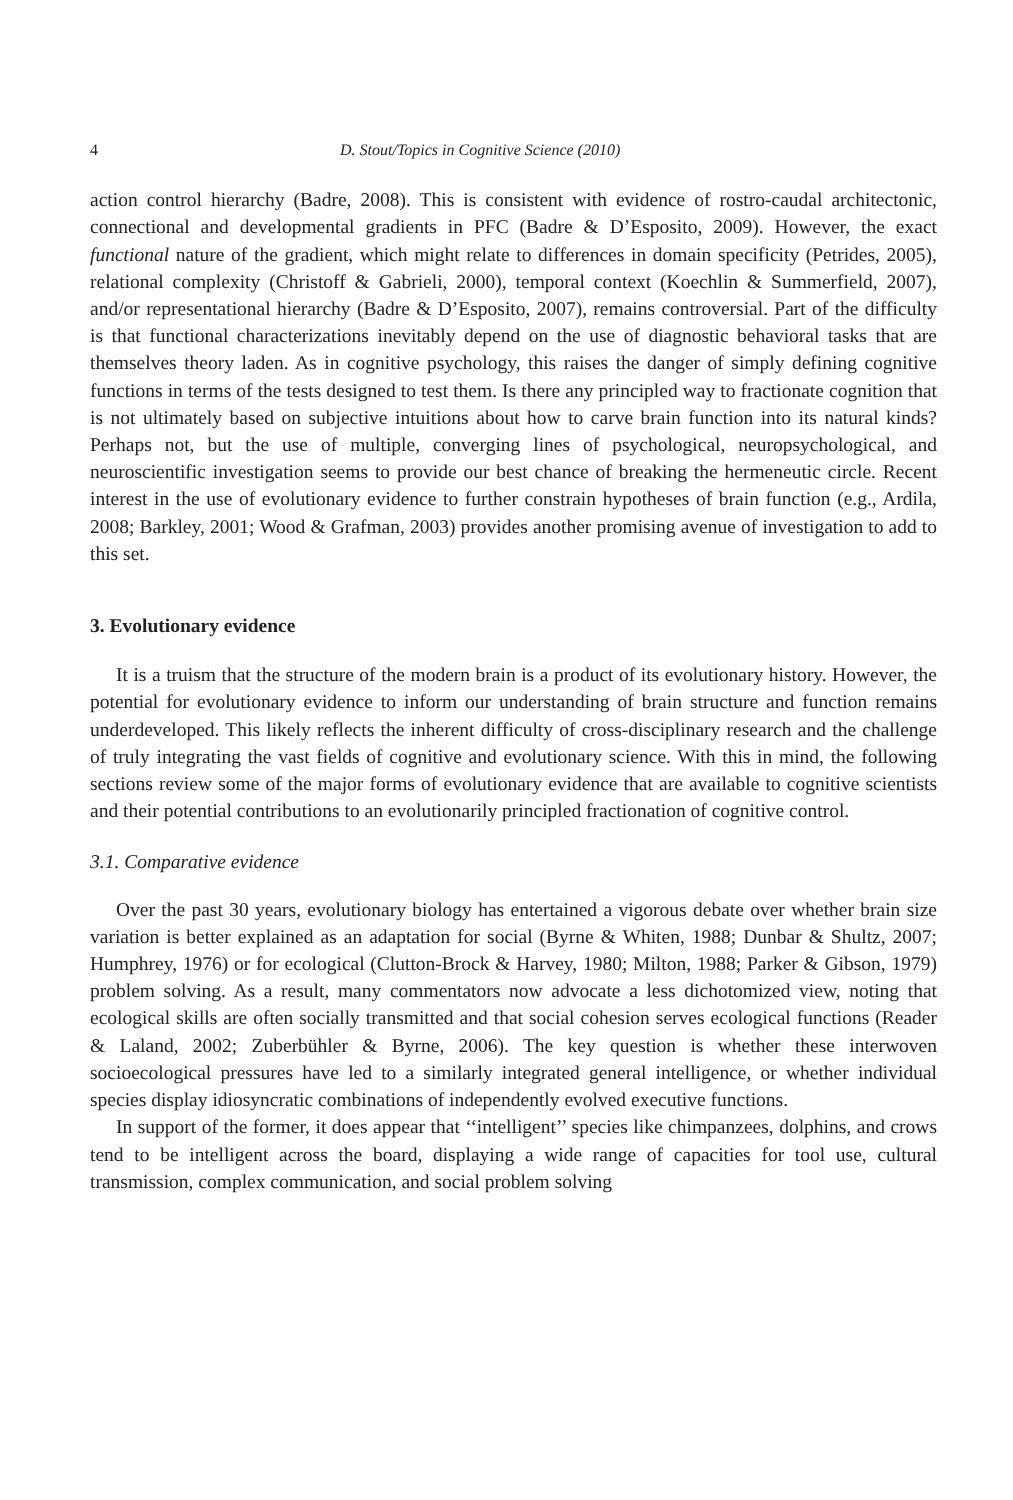4 D. Stout/Topics in Cognitive Science (2010)
action control hierarchy (Badre, 2008). This is consistent with evidence of rostro-caudal architectonic, connectional and developmental gradients in PFC (Badre & D’Esposito, 2009). However, the exact functional nature of the gradient, which might relate to differences in domain specificity (Petrides, 2005), relational complexity (Christoff & Gabrieli, 2000), temporal context (Koechlin & Summerfield, 2007), and/or representational hierarchy (Badre & D’Esposito, 2007), remains controversial. Part of the difficulty is that functional characterizations inevitably depend on the use of diagnostic behavioral tasks that are themselves theory laden. As in cognitive psychology, this raises the danger of simply defining cognitive functions in terms of the tests designed to test them. Is there any principled way to fractionate cognition that is not ultimately based on subjective intuitions about how to carve brain function into its natural kinds? Perhaps not, but the use of multiple, converging lines of psychological, neuropsychological, and neuroscientific investigation seems to provide our best chance of breaking the hermeneutic circle. Recent interest in the use of evolutionary evidence to further constrain hypotheses of brain function (e.g., Ardila, 2008; Barkley, 2001; Wood & Grafman, 2003) provides another promising avenue of investigation to add to this set.
3. Evolutionary evidence
It is a truism that the structure of the modern brain is a product of its evolutionary history. However, the potential for evolutionary evidence to inform our understanding of brain structure and function remains underdeveloped. This likely reflects the inherent difficulty of cross-disciplinary research and the challenge of truly integrating the vast fields of cognitive and evolutionary science. With this in mind, the following sections review some of the major forms of evolutionary evidence that are available to cognitive scientists and their potential contributions to an evolutionarily principled fractionation of cognitive control.
3.1. Comparative evidence
Over the past 30 years, evolutionary biology has entertained a vigorous debate over whether brain size variation is better explained as an adaptation for social (Byrne & Whiten, 1988; Dunbar & Shultz, 2007; Humphrey, 1976) or for ecological (Clutton-Brock & Harvey, 1980; Milton, 1988; Parker & Gibson, 1979) problem solving. As a result, many commentators now advocate a less dichotomized view, noting that ecological skills are often socially transmitted and that social cohesion serves ecological functions (Reader & Laland, 2002; Zuberbühler & Byrne, 2006). The key question is whether these interwoven socioecological pressures have led to a similarly integrated general intelligence, or whether individual species display idiosyncratic combinations of independently evolved executive functions.
In support of the former, it does appear that ‘‘intelligent’’ species like chimpanzees, dolphins, and crows tend to be intelligent across the board, displaying a wide range of capacities for tool use, cultural transmission, complex communication, and social problem solving